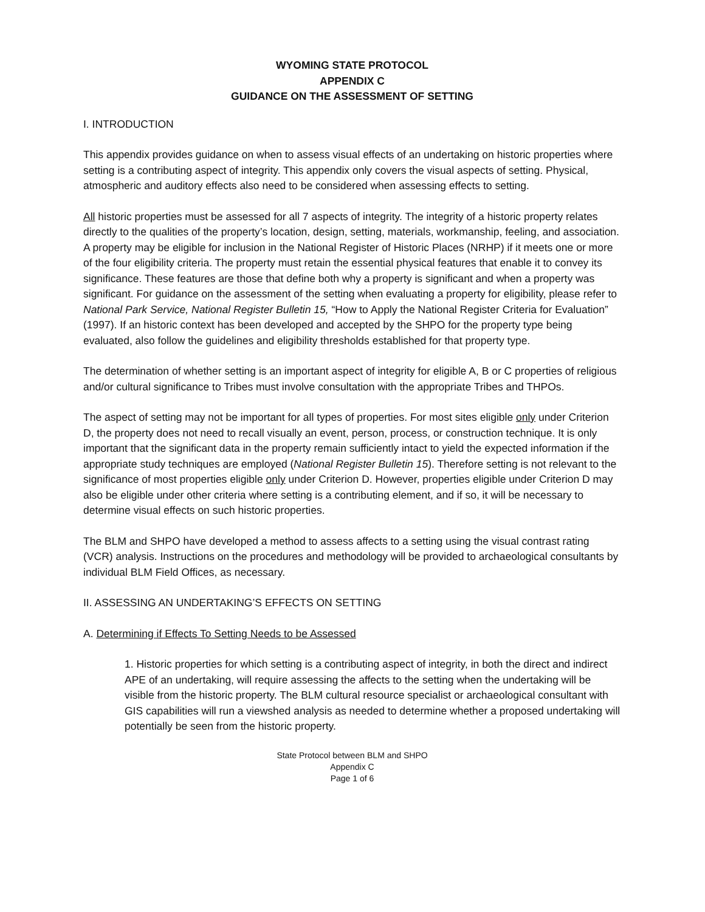WYOMING STATE PROTOCOL
APPENDIX C
GUIDANCE ON THE ASSESSMENT OF SETTING
I. INTRODUCTION
This appendix provides guidance on when to assess visual effects of an undertaking on historic properties where setting is a contributing aspect of integrity. This appendix only covers the visual aspects of setting. Physical, atmospheric and auditory effects also need to be considered when assessing effects to setting.
All historic properties must be assessed for all 7 aspects of integrity. The integrity of a historic property relates directly to the qualities of the property’s location, design, setting, materials, workmanship, feeling, and association. A property may be eligible for inclusion in the National Register of Historic Places (NRHP) if it meets one or more of the four eligibility criteria. The property must retain the essential physical features that enable it to convey its significance. These features are those that define both why a property is significant and when a property was significant. For guidance on the assessment of the setting when evaluating a property for eligibility, please refer to National Park Service, National Register Bulletin 15, “How to Apply the National Register Criteria for Evaluation” (1997). If an historic context has been developed and accepted by the SHPO for the property type being evaluated, also follow the guidelines and eligibility thresholds established for that property type.
The determination of whether setting is an important aspect of integrity for eligible A, B or C properties of religious and/or cultural significance to Tribes must involve consultation with the appropriate Tribes and THPOs.
The aspect of setting may not be important for all types of properties. For most sites eligible only under Criterion D, the property does not need to recall visually an event, person, process, or construction technique. It is only important that the significant data in the property remain sufficiently intact to yield the expected information if the appropriate study techniques are employed (National Register Bulletin 15). Therefore setting is not relevant to the significance of most properties eligible only under Criterion D. However, properties eligible under Criterion D may also be eligible under other criteria where setting is a contributing element, and if so, it will be necessary to determine visual effects on such historic properties.
The BLM and SHPO have developed a method to assess affects to a setting using the visual contrast rating (VCR) analysis. Instructions on the procedures and methodology will be provided to archaeological consultants by individual BLM Field Offices, as necessary.
II. ASSESSING AN UNDERTAKING’S EFFECTS ON SETTING
A. Determining if Effects To Setting Needs to be Assessed
1. Historic properties for which setting is a contributing aspect of integrity, in both the direct and indirect APE of an undertaking, will require assessing the affects to the setting when the undertaking will be visible from the historic property. The BLM cultural resource specialist or archaeological consultant with GIS capabilities will run a viewshed analysis as needed to determine whether a proposed undertaking will potentially be seen from the historic property.
State Protocol between BLM and SHPO
Appendix C
Page 1 of 6